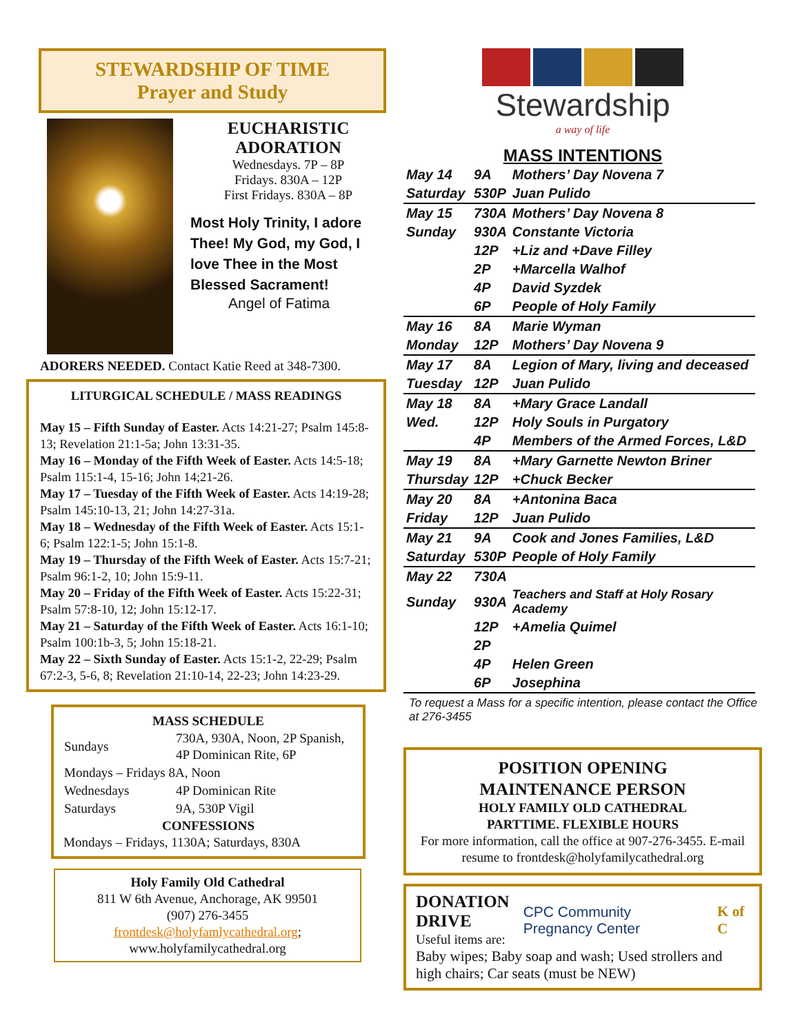STEWARDSHIP OF TIME
Prayer and Study
EUCHARISTIC
ADORATION
Wednesdays. 7P – 8P
Fridays. 830A – 12P
First Fridays. 830A – 8P
Most Holy Trinity, I adore Thee! My God, my God, I love Thee in the Most Blessed Sacrament!
Angel of Fatima
ADORERS NEEDED. Contact Katie Reed at 348-7300.
LITURGICAL SCHEDULE / MASS READINGS
May 15 – Fifth Sunday of Easter. Acts 14:21-27; Psalm 145:8-13; Revelation 21:1-5a; John 13:31-35.
May 16 – Monday of the Fifth Week of Easter. Acts 14:5-18; Psalm 115:1-4, 15-16; John 14;21-26.
May 17 – Tuesday of the Fifth Week of Easter. Acts 14:19-28; Psalm 145:10-13, 21; John 14:27-31a.
May 18 – Wednesday of the Fifth Week of Easter. Acts 15:1-6; Psalm 122:1-5; John 15:1-8.
May 19 – Thursday of the Fifth Week of Easter. Acts 15:7-21; Psalm 96:1-2, 10; John 15:9-11.
May 20 – Friday of the Fifth Week of Easter. Acts 15:22-31; Psalm 57:8-10, 12; John 15:12-17.
May 21 – Saturday of the Fifth Week of Easter. Acts 16:1-10; Psalm 100:1b-3, 5; John 15:18-21.
May 22 – Sixth Sunday of Easter. Acts 15:1-2, 22-29; Psalm 67:2-3, 5-6, 8; Revelation 21:10-14, 22-23; John 14:23-29.
MASS SCHEDULE
| Sundays | 730A, 930A, Noon, 2P Spanish, 4P Dominican Rite, 6P |
| Mondays – Fridays 8A, Noon | |
| Wednesdays | 4P Dominican Rite |
| Saturdays | 9A, 530P Vigil |
CONFESSIONS
Mondays – Fridays, 1130A; Saturdays, 830A
Holy Family Old Cathedral
811 W 6th Avenue, Anchorage, AK 99501
(907) 276-3455
frontdesk@holyfamlycathedral.org;
www.holyfamilycathedral.org
Stewardship
a way of life
MASS INTENTIONS
| May 14 | 9A | Mothers’ Day Novena 7 |
| Saturday | 530P | Juan Pulido |
| May 15 | 730A | Mothers’ Day Novena 8 |
| Sunday | 930A | Constante Victoria |
| | 12P | +Liz and +Dave Filley |
| | 2P | +Marcella Walhof |
| | 4P | David Syzdek |
| | 6P | People of Holy Family |
| May 16 | 8A | Marie Wyman |
| Monday | 12P | Mothers’ Day Novena 9 |
| May 17 | 8A | Legion of Mary, living and deceased |
| Tuesday | 12P | Juan Pulido |
| May 18 | 8A | +Mary Grace Landall |
| Wed. | 12P | Holy Souls in Purgatory |
| | 4P | Members of the Armed Forces, L&D |
| May 19 | 8A | +Mary Garnette Newton Briner |
| Thursday | 12P | +Chuck Becker |
| May 20 | 8A | +Antonina Baca |
| Friday | 12P | Juan Pulido |
| May 21 | 9A | Cook and Jones Families, L&D |
| Saturday | 530P | People of Holy Family |
| May 22 | 730A | |
| Sunday | 930A | Teachers and Staff at Holy Rosary Academy |
| | 12P | +Amelia Quimel |
| | 2P | |
| | 4P | Helen Green |
| | 6P | Josephina |
To request a Mass for a specific intention, please contact the Office at 276-3455
POSITION OPENING
MAINTENANCE PERSON
HOLY FAMILY OLD CATHEDRAL
PARTTIME. FLEXIBLE HOURS
For more information, call the office at 907-276-3455. E-mail resume to frontdesk@holyfamilycathedral.org
DONATION
DRIVE
Useful items are:
CPC Community Pregnancy Center K of C
Baby wipes; Baby soap and wash; Used strollers and high chairs; Car seats (must be NEW)